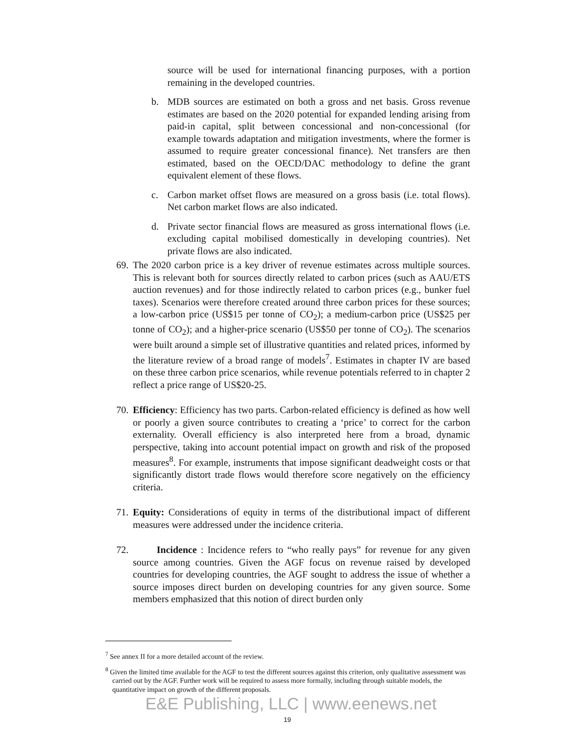source will be used for international financing purposes, with a portion remaining in the developed countries.
b. MDB sources are estimated on both a gross and net basis. Gross revenue estimates are based on the 2020 potential for expanded lending arising from paid-in capital, split between concessional and non-concessional (for example towards adaptation and mitigation investments, where the former is assumed to require greater concessional finance). Net transfers are then estimated, based on the OECD/DAC methodology to define the grant equivalent element of these flows.
c. Carbon market offset flows are measured on a gross basis (i.e. total flows). Net carbon market flows are also indicated.
d. Private sector financial flows are measured as gross international flows (i.e. excluding capital mobilised domestically in developing countries). Net private flows are also indicated.
69. The 2020 carbon price is a key driver of revenue estimates across multiple sources. This is relevant both for sources directly related to carbon prices (such as AAU/ETS auction revenues) and for those indirectly related to carbon prices (e.g., bunker fuel taxes). Scenarios were therefore created around three carbon prices for these sources; a low-carbon price (US$15 per tonne of CO<sub>2</sub>); a medium-carbon price (US$25 per tonne of CO<sub>2</sub>); and a higher-price scenario (US$50 per tonne of CO<sub>2</sub>). The scenarios were built around a simple set of illustrative quantities and related prices, informed by the literature review of a broad range of models<sup>7</sup>. Estimates in chapter IV are based on these three carbon price scenarios, while revenue potentials referred to in chapter 2 reflect a price range of US$20-25.
70. Efficiency: Efficiency has two parts. Carbon-related efficiency is defined as how well or poorly a given source contributes to creating a ‘price’ to correct for the carbon externality. Overall efficiency is also interpreted here from a broad, dynamic perspective, taking into account potential impact on growth and risk of the proposed measures<sup>8</sup>. For example, instruments that impose significant deadweight costs or that significantly distort trade flows would therefore score negatively on the efficiency criteria.
71. Equity: Considerations of equity in terms of the distributional impact of different measures were addressed under the incidence criteria.
72. Incidence : Incidence refers to “who really pays” for revenue for any given source among countries. Given the AGF focus on revenue raised by developed countries for developing countries, the AGF sought to address the issue of whether a source imposes direct burden on developing countries for any given source. Some members emphasized that this notion of direct burden only
<sup>7</sup> See annex II for a more detailed account of the review.
<sup>8</sup> Given the limited time available for the AGF to test the different sources against this criterion, only qualitative assessment was carried out by the AGF. Further work will be required to assess more formally, including through suitable models, the quantitative impact on growth of the different proposals.
E&E Publishing, LLC | www.eenews.net
19